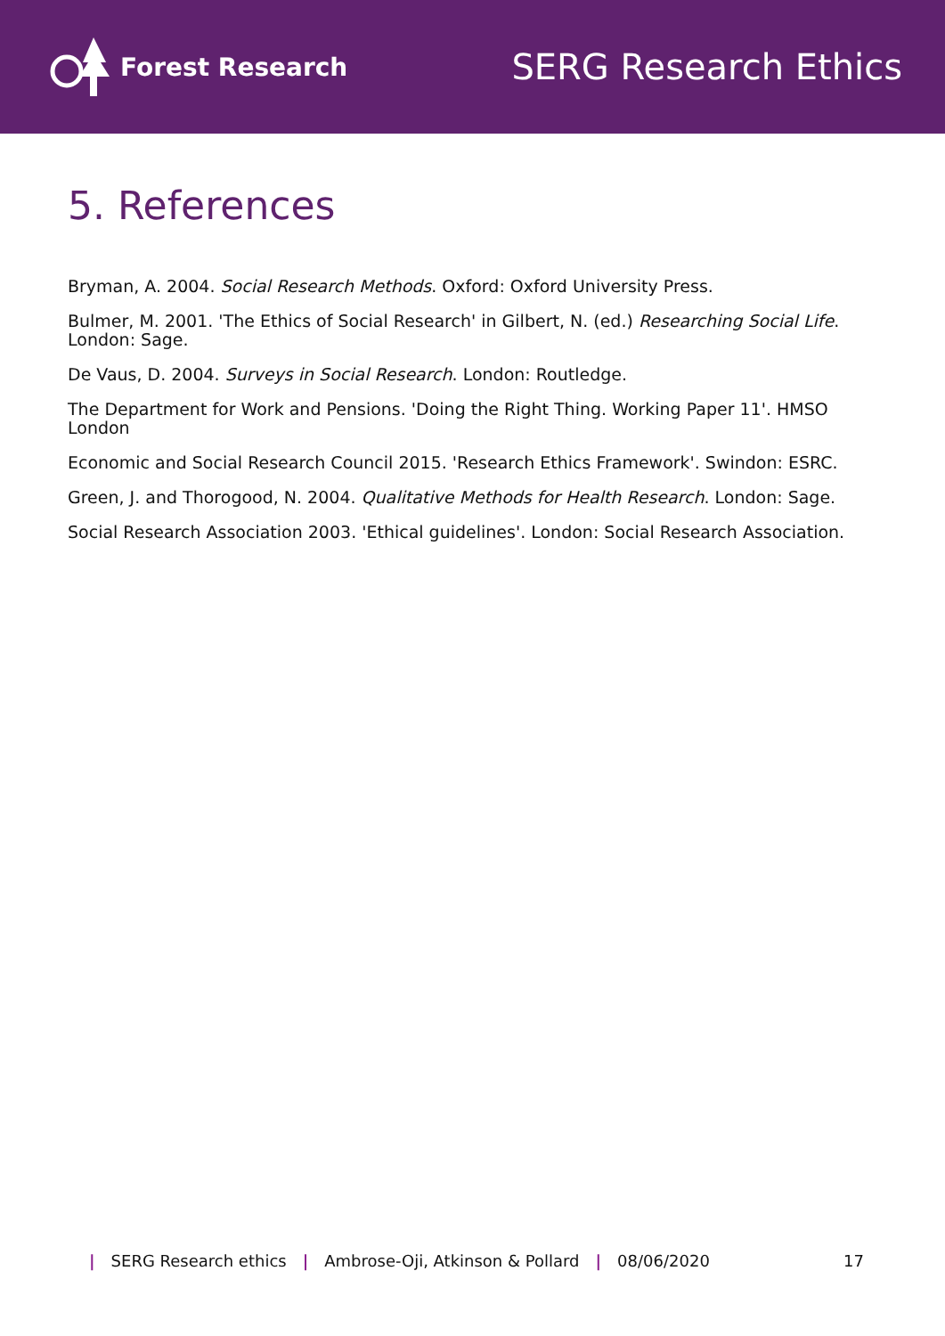Forest Research
SERG Research Ethics
5. References
Bryman, A. 2004. Social Research Methods. Oxford: Oxford University Press.
Bulmer, M. 2001. 'The Ethics of Social Research' in Gilbert, N. (ed.) Researching Social Life. London: Sage.
De Vaus, D. 2004. Surveys in Social Research. London: Routledge.
The Department for Work and Pensions. 'Doing the Right Thing. Working Paper 11'. HMSO London
Economic and Social Research Council 2015. 'Research Ethics Framework'. Swindon: ESRC.
Green, J. and Thorogood, N. 2004. Qualitative Methods for Health Research. London: Sage.
Social Research Association 2003. 'Ethical guidelines'. London: Social Research Association.
| SERG Research ethics | Ambrose-Oji, Atkinson & Pollard | 08/06/2020 17